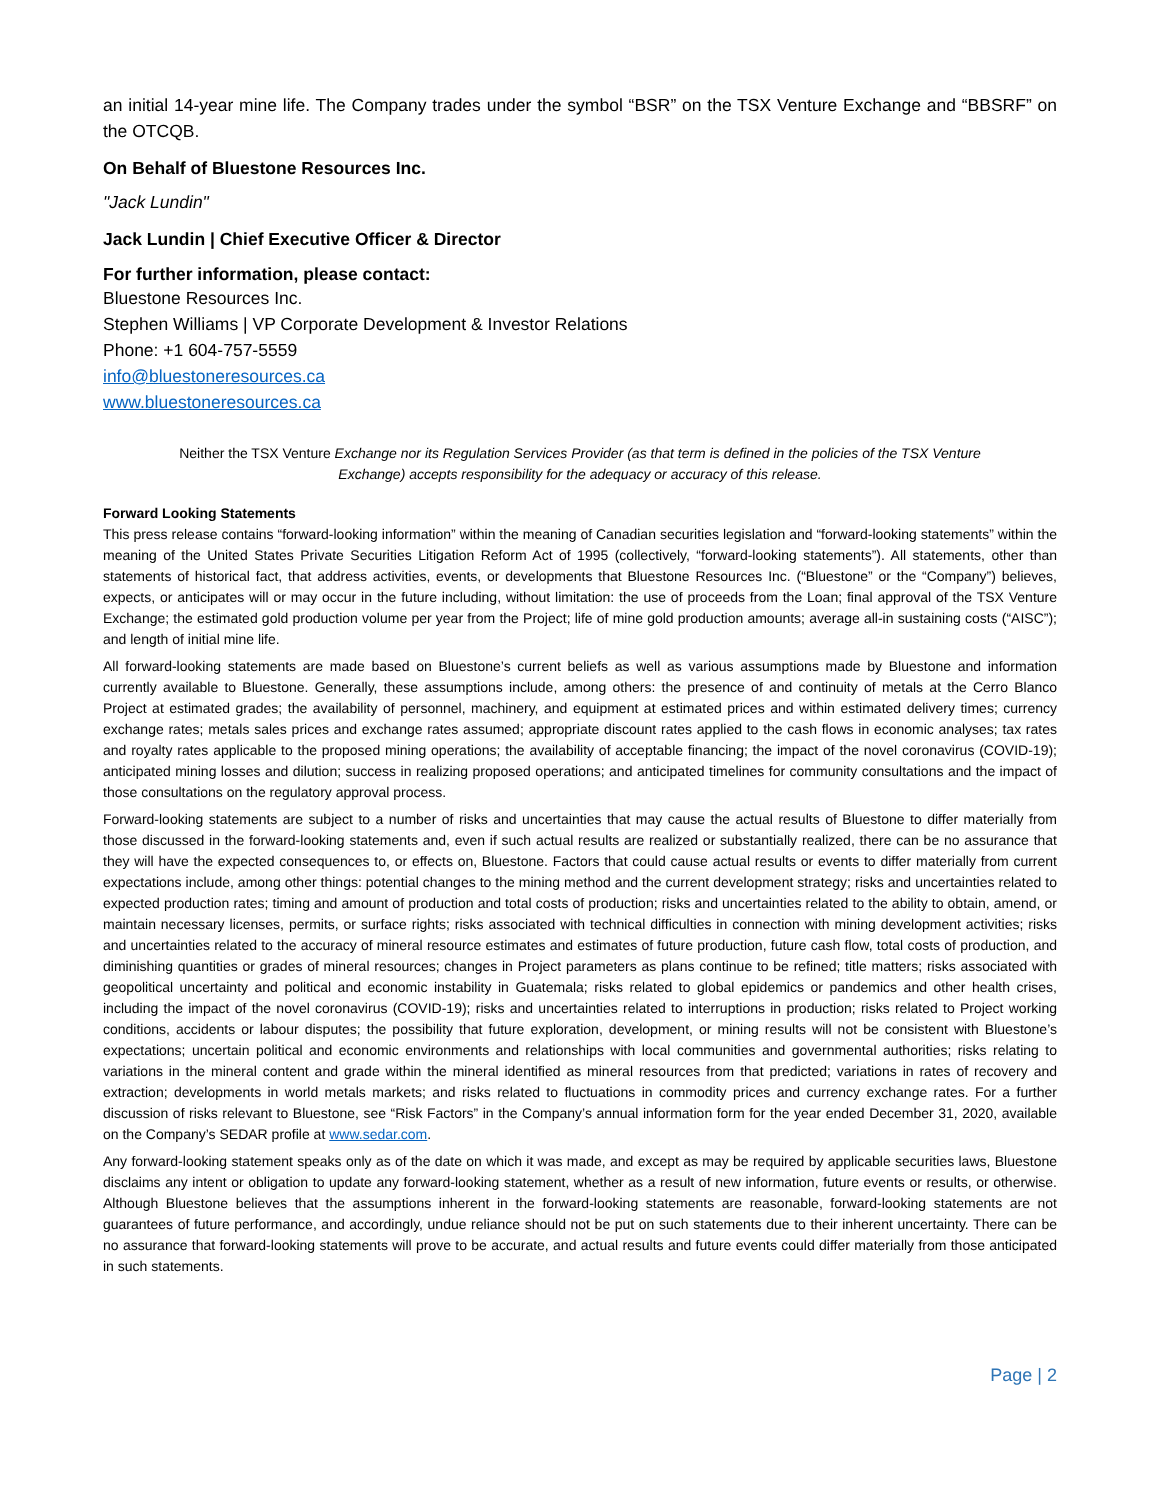an initial 14-year mine life. The Company trades under the symbol “BSR” on the TSX Venture Exchange and “BBSRF” on the OTCQB.
On Behalf of Bluestone Resources Inc.
"Jack Lundin"
Jack Lundin | Chief Executive Officer & Director
For further information, please contact:
Bluestone Resources Inc.
Stephen Williams | VP Corporate Development & Investor Relations
Phone: +1 604-757-5559
info@bluestoneresources.ca
www.bluestoneresources.ca
Neither the TSX Venture Exchange nor its Regulation Services Provider (as that term is defined in the policies of the TSX Venture Exchange) accepts responsibility for the adequacy or accuracy of this release.
Forward Looking Statements
This press release contains “forward-looking information” within the meaning of Canadian securities legislation and “forward-looking statements” within the meaning of the United States Private Securities Litigation Reform Act of 1995 (collectively, “forward-looking statements”). All statements, other than statements of historical fact, that address activities, events, or developments that Bluestone Resources Inc. (“Bluestone” or the “Company”) believes, expects, or anticipates will or may occur in the future including, without limitation: the use of proceeds from the Loan; final approval of the TSX Venture Exchange; the estimated gold production volume per year from the Project; life of mine gold production amounts; average all-in sustaining costs (“AISC”); and length of initial mine life.
All forward-looking statements are made based on Bluestone’s current beliefs as well as various assumptions made by Bluestone and information currently available to Bluestone. Generally, these assumptions include, among others: the presence of and continuity of metals at the Cerro Blanco Project at estimated grades; the availability of personnel, machinery, and equipment at estimated prices and within estimated delivery times; currency exchange rates; metals sales prices and exchange rates assumed; appropriate discount rates applied to the cash flows in economic analyses; tax rates and royalty rates applicable to the proposed mining operations; the availability of acceptable financing; the impact of the novel coronavirus (COVID-19); anticipated mining losses and dilution; success in realizing proposed operations; and anticipated timelines for community consultations and the impact of those consultations on the regulatory approval process.
Forward-looking statements are subject to a number of risks and uncertainties that may cause the actual results of Bluestone to differ materially from those discussed in the forward-looking statements and, even if such actual results are realized or substantially realized, there can be no assurance that they will have the expected consequences to, or effects on, Bluestone. Factors that could cause actual results or events to differ materially from current expectations include, among other things: potential changes to the mining method and the current development strategy; risks and uncertainties related to expected production rates; timing and amount of production and total costs of production; risks and uncertainties related to the ability to obtain, amend, or maintain necessary licenses, permits, or surface rights; risks associated with technical difficulties in connection with mining development activities; risks and uncertainties related to the accuracy of mineral resource estimates and estimates of future production, future cash flow, total costs of production, and diminishing quantities or grades of mineral resources; changes in Project parameters as plans continue to be refined; title matters; risks associated with geopolitical uncertainty and political and economic instability in Guatemala; risks related to global epidemics or pandemics and other health crises, including the impact of the novel coronavirus (COVID-19); risks and uncertainties related to interruptions in production; risks related to Project working conditions, accidents or labour disputes; the possibility that future exploration, development, or mining results will not be consistent with Bluestone’s expectations; uncertain political and economic environments and relationships with local communities and governmental authorities; risks relating to variations in the mineral content and grade within the mineral identified as mineral resources from that predicted; variations in rates of recovery and extraction; developments in world metals markets; and risks related to fluctuations in commodity prices and currency exchange rates. For a further discussion of risks relevant to Bluestone, see “Risk Factors” in the Company’s annual information form for the year ended December 31, 2020, available on the Company’s SEDAR profile at www.sedar.com.
Any forward-looking statement speaks only as of the date on which it was made, and except as may be required by applicable securities laws, Bluestone disclaims any intent or obligation to update any forward-looking statement, whether as a result of new information, future events or results, or otherwise. Although Bluestone believes that the assumptions inherent in the forward-looking statements are reasonable, forward-looking statements are not guarantees of future performance, and accordingly, undue reliance should not be put on such statements due to their inherent uncertainty. There can be no assurance that forward-looking statements will prove to be accurate, and actual results and future events could differ materially from those anticipated in such statements.
Page | 2